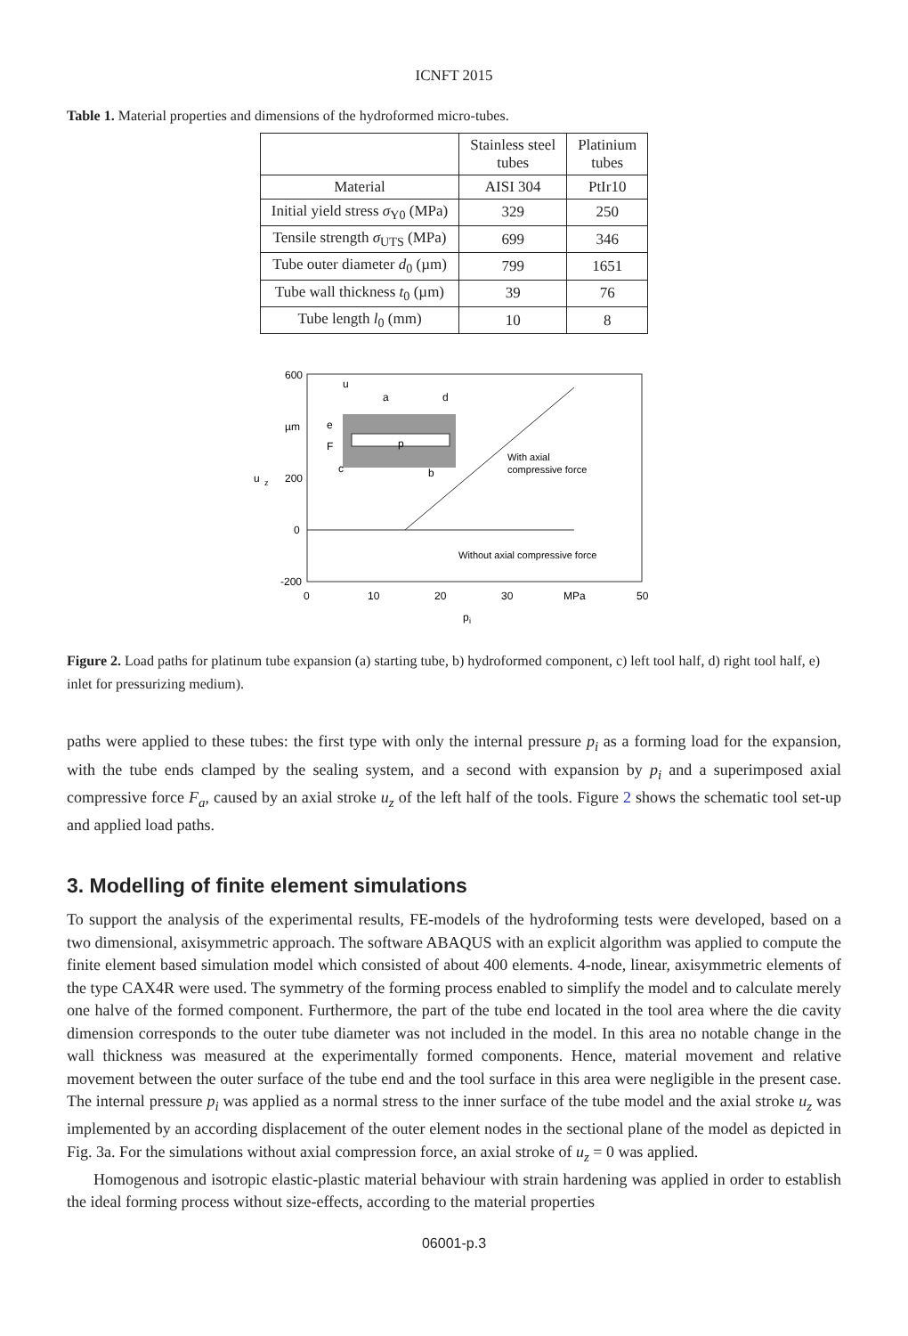ICNFT 2015
Table 1. Material properties and dimensions of the hydroformed micro-tubes.
| | Stainless steel tubes | Platinium tubes |
| --- | --- | --- |
| Material | AISI 304 | PtIr10 |
| Initial yield stress σ<sub>Y0</sub> (MPa) | 329 | 250 |
| Tensile strength σ<sub>UTS</sub> (MPa) | 699 | 346 |
| Tube outer diameter d<sub>0</sub> (µm) | 799 | 1651 |
| Tube wall thickness t<sub>0</sub> (µm) | 39 | 76 |
| Tube length l<sub>0</sub> (mm) | 10 | 8 |
600
µm
u
z
200
0
-200
0
10
20
30
MPa
50
p
i
With axial
compressive force
Without axial compressive force
u
a
d
e
F
c
b
p
Figure 2. Load paths for platinum tube expansion (a) starting tube, b) hydroformed component, c) left tool half, d) right tool half, e) inlet for pressurizing medium).
paths were applied to these tubes: the first type with only the internal pressure p<sub>i</sub> as a forming load for the expansion, with the tube ends clamped by the sealing system, and a second with expansion by p<sub>i</sub> and a superimposed axial compressive force F<sub>a</sub>, caused by an axial stroke u<sub>z</sub> of the left half of the tools. Figure 2 shows the schematic tool set-up and applied load paths.
3. Modelling of finite element simulations
To support the analysis of the experimental results, FE-models of the hydroforming tests were developed, based on a two dimensional, axisymmetric approach. The software ABAQUS with an explicit algorithm was applied to compute the finite element based simulation model which consisted of about 400 elements. 4-node, linear, axisymmetric elements of the type CAX4R were used. The symmetry of the forming process enabled to simplify the model and to calculate merely one halve of the formed component. Furthermore, the part of the tube end located in the tool area where the die cavity dimension corresponds to the outer tube diameter was not included in the model. In this area no notable change in the wall thickness was measured at the experimentally formed components. Hence, material movement and relative movement between the outer surface of the tube end and the tool surface in this area were negligible in the present case. The internal pressure p<sub>i</sub> was applied as a normal stress to the inner surface of the tube model and the axial stroke u<sub>z</sub> was implemented by an according displacement of the outer element nodes in the sectional plane of the model as depicted in Fig. 3a. For the simulations without axial compression force, an axial stroke of u<sub>z</sub> = 0 was applied.
Homogenous and isotropic elastic-plastic material behaviour with strain hardening was applied in order to establish the ideal forming process without size-effects, according to the material properties
06001-p.3